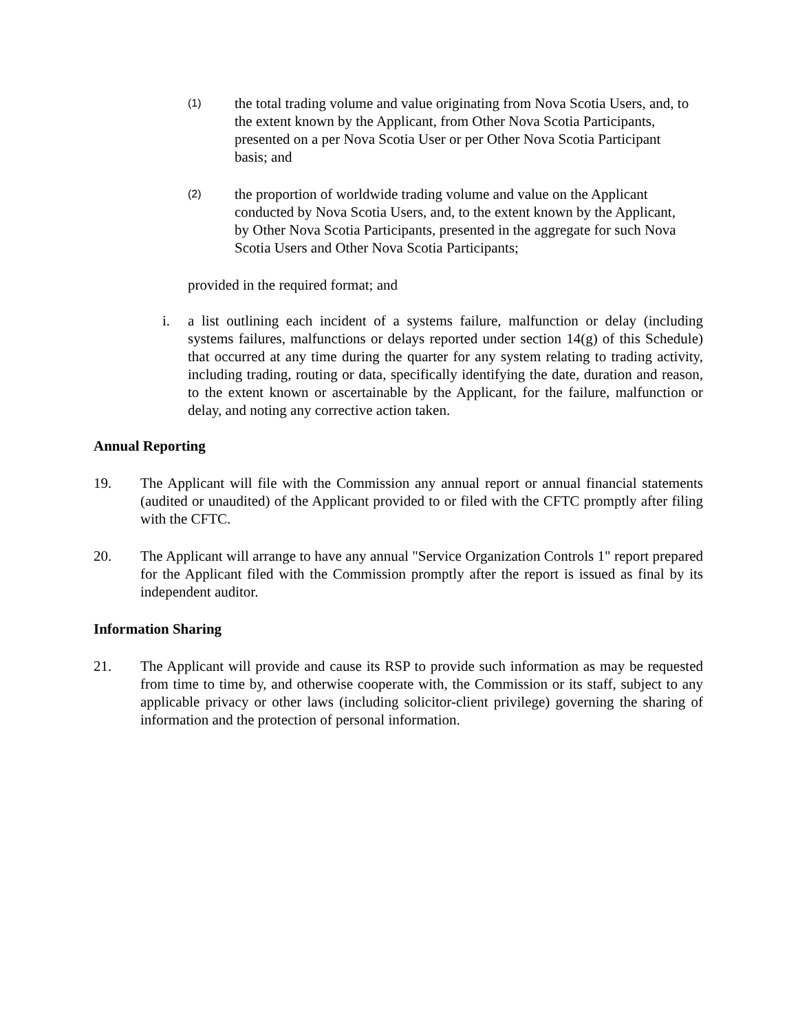(1)
the total trading volume and value originating from Nova Scotia Users, and, to the extent known by the Applicant, from Other Nova Scotia Participants, presented on a per Nova Scotia User or per Other Nova Scotia Participant basis; and
(2)
the proportion of worldwide trading volume and value on the Applicant conducted by Nova Scotia Users, and, to the extent known by the Applicant, by Other Nova Scotia Participants, presented in the aggregate for such Nova Scotia Users and Other Nova Scotia Participants;
provided in the required format; and
i. a list outlining each incident of a systems failure, malfunction or delay (including systems failures, malfunctions or delays reported under section 14(g) of this Schedule) that occurred at any time during the quarter for any system relating to trading activity, including trading, routing or data, specifically identifying the date, duration and reason, to the extent known or ascertainable by the Applicant, for the failure, malfunction or delay, and noting any corrective action taken.
Annual Reporting
19. The Applicant will file with the Commission any annual report or annual financial statements (audited or unaudited) of the Applicant provided to or filed with the CFTC promptly after filing with the CFTC.
20. The Applicant will arrange to have any annual "Service Organization Controls 1" report prepared for the Applicant filed with the Commission promptly after the report is issued as final by its independent auditor.
Information Sharing
21. The Applicant will provide and cause its RSP to provide such information as may be requested from time to time by, and otherwise cooperate with, the Commission or its staff, subject to any applicable privacy or other laws (including solicitor-client privilege) governing the sharing of information and the protection of personal information.